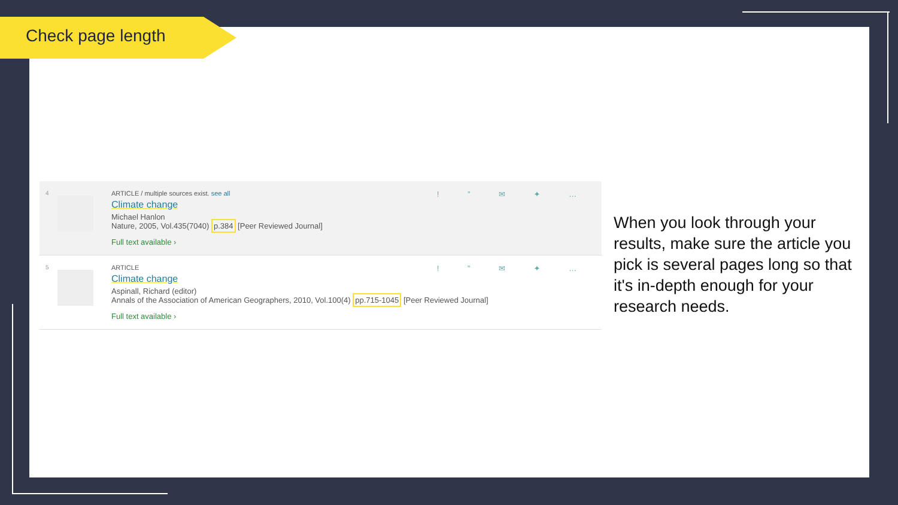Check page length
4 ARTICLE / multiple sources exist. see all
Climate change
Michael Hanlon
Nature, 2005, Vol.435(7040) p.384 [Peer Reviewed Journal]
Full text available ›
! ” ✉ ✦ …
5 ARTICLE
Climate change
Aspinall, Richard (editor)
Annals of the Association of American Geographers, 2010, Vol.100(4) pp.715-1045 [Peer Reviewed Journal]
Full text available ›
! ” ✉ ✦ …
When you look through your results, make sure the article you pick is several pages long so that it's in-depth enough for your research needs.